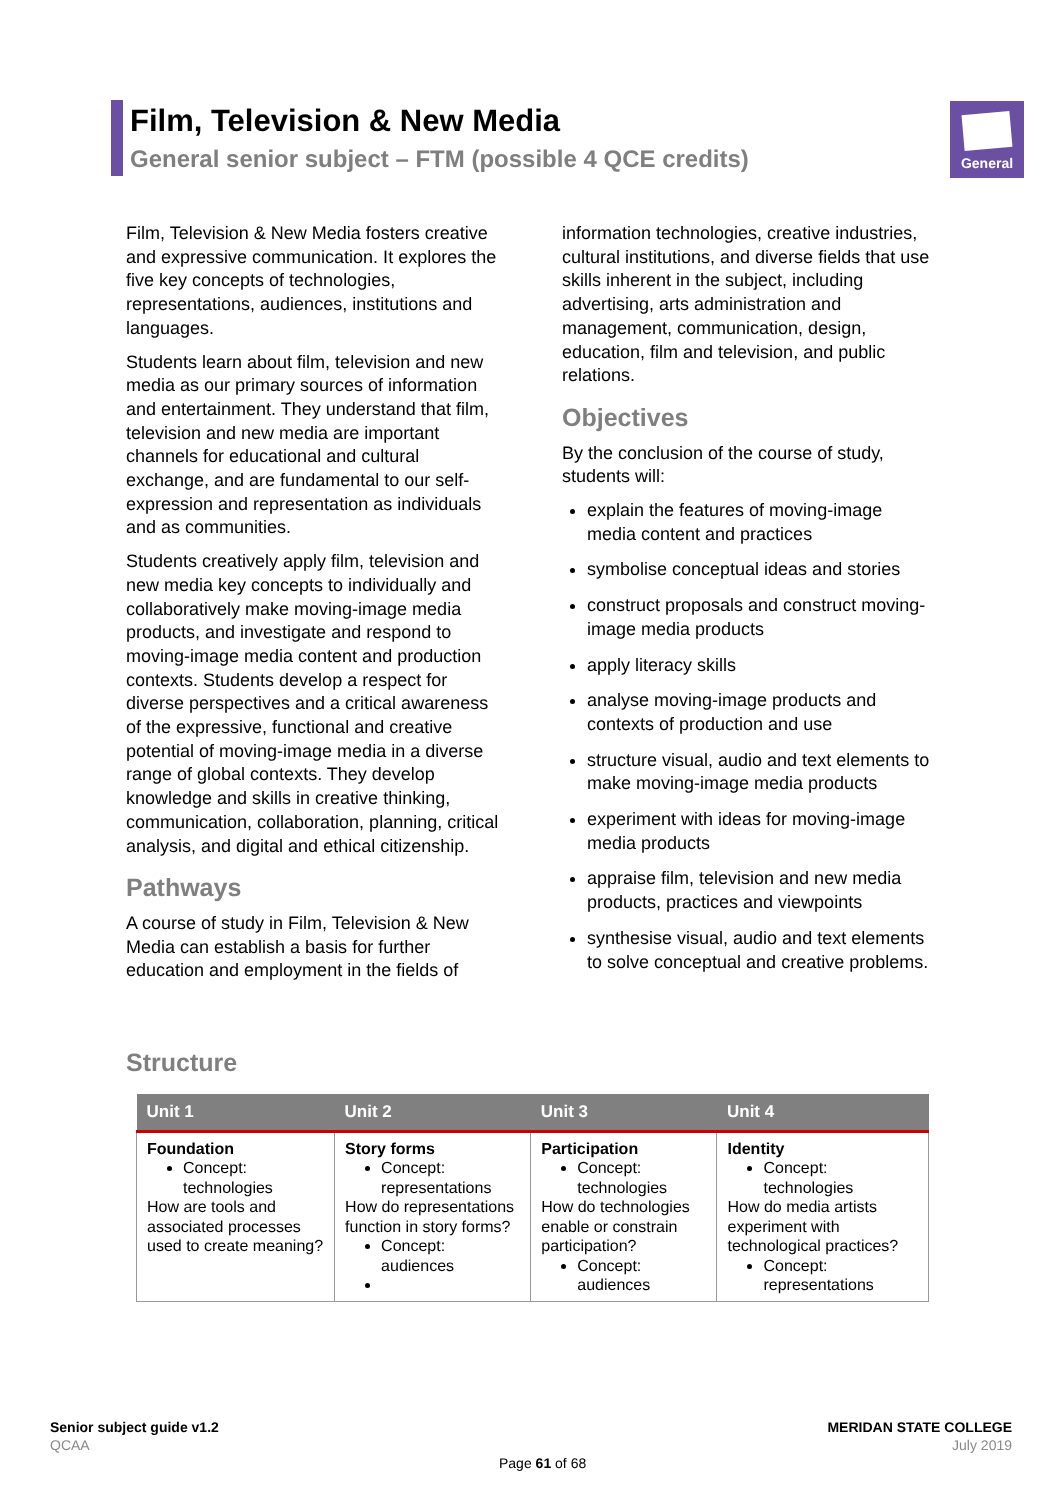Film, Television & New Media
General senior subject – FTM (possible 4 QCE credits)
General
Film, Television & New Media fosters creative and expressive communication. It explores the five key concepts of technologies, representations, audiences, institutions and languages.
Students learn about film, television and new media as our primary sources of information and entertainment. They understand that film, television and new media are important channels for educational and cultural exchange, and are fundamental to our self-expression and representation as individuals and as communities.
Students creatively apply film, television and new media key concepts to individually and collaboratively make moving-image media products, and investigate and respond to moving-image media content and production contexts. Students develop a respect for diverse perspectives and a critical awareness of the expressive, functional and creative potential of moving-image media in a diverse range of global contexts. They develop knowledge and skills in creative thinking, communication, collaboration, planning, critical analysis, and digital and ethical citizenship.
Pathways
A course of study in Film, Television & New Media can establish a basis for further education and employment in the fields of
information technologies, creative industries, cultural institutions, and diverse fields that use skills inherent in the subject, including advertising, arts administration and management, communication, design, education, film and television, and public relations.
Objectives
By the conclusion of the course of study, students will:
explain the features of moving-image media content and practices
symbolise conceptual ideas and stories
construct proposals and construct moving-image media products
apply literacy skills
analyse moving-image products and contexts of production and use
structure visual, audio and text elements to make moving-image media products
experiment with ideas for moving-image media products
appraise film, television and new media products, practices and viewpoints
synthesise visual, audio and text elements to solve conceptual and creative problems.
Structure
| Unit 1 | Unit 2 | Unit 3 | Unit 4 |
| --- | --- | --- | --- |
| Foundation Concept: technologies How are tools and associated processes used to create meaning? | Story forms Concept: representations How do representations function in story forms? Concept: audiences | Participation Concept: technologies How do technologies enable or constrain participation? Concept: audiences | Identity Concept: technologies How do media artists experiment with technological practices? Concept: representations |
Senior subject guide v1.2
QCAA
MERIDAN STATE COLLEGE
July 2019
Page 61 of 68